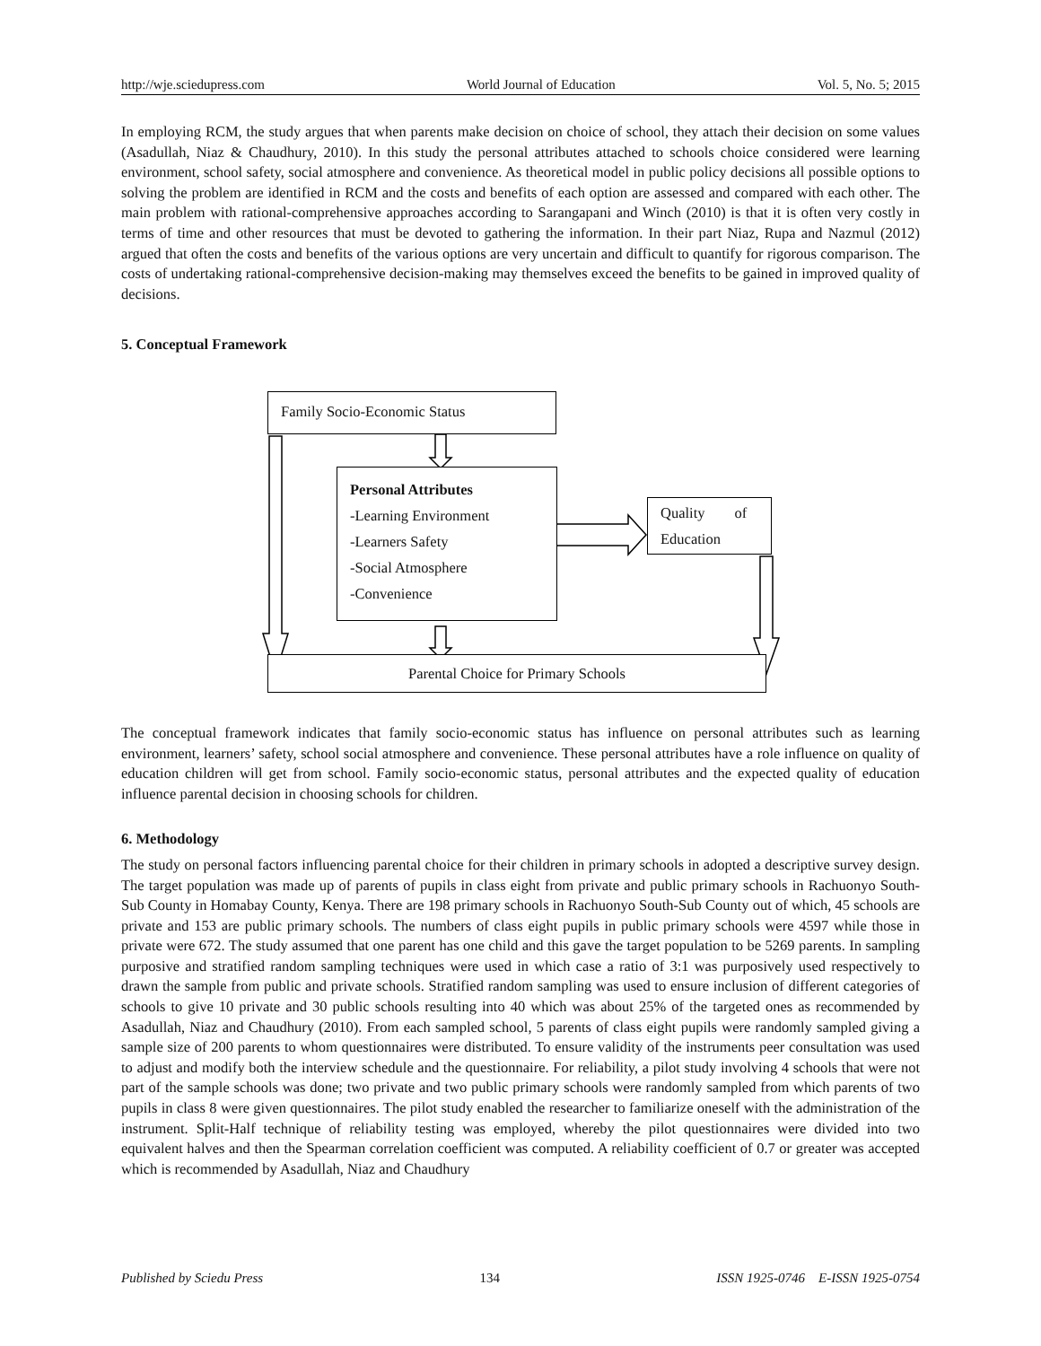http://wje.sciedupress.com World Journal of Education Vol. 5, No. 5; 2015
In employing RCM, the study argues that when parents make decision on choice of school, they attach their decision on some values (Asadullah, Niaz & Chaudhury, 2010). In this study the personal attributes attached to schools choice considered were learning environment, school safety, social atmosphere and convenience. As theoretical model in public policy decisions all possible options to solving the problem are identified in RCM and the costs and benefits of each option are assessed and compared with each other. The main problem with rational-comprehensive approaches according to Sarangapani and Winch (2010) is that it is often very costly in terms of time and other resources that must be devoted to gathering the information. In their part Niaz, Rupa and Nazmul (2012) argued that often the costs and benefits of the various options are very uncertain and difficult to quantify for rigorous comparison. The costs of undertaking rational-comprehensive decision-making may themselves exceed the benefits to be gained in improved quality of decisions.
5. Conceptual Framework
Family Socio-Economic Status
Personal Attributes
-Learning Environment
-Learners Safety
-Social Atmosphere
-Convenience
Quality of
Education
Parental Choice for Primary Schools
The conceptual framework indicates that family socio-economic status has influence on personal attributes such as learning environment, learners’ safety, school social atmosphere and convenience. These personal attributes have a role influence on quality of education children will get from school. Family socio-economic status, personal attributes and the expected quality of education influence parental decision in choosing schools for children.
6. Methodology
The study on personal factors influencing parental choice for their children in primary schools in adopted a descriptive survey design. The target population was made up of parents of pupils in class eight from private and public primary schools in Rachuonyo South-Sub County in Homabay County, Kenya. There are 198 primary schools in Rachuonyo South-Sub County out of which, 45 schools are private and 153 are public primary schools. The numbers of class eight pupils in public primary schools were 4597 while those in private were 672. The study assumed that one parent has one child and this gave the target population to be 5269 parents. In sampling purposive and stratified random sampling techniques were used in which case a ratio of 3:1 was purposively used respectively to drawn the sample from public and private schools. Stratified random sampling was used to ensure inclusion of different categories of schools to give 10 private and 30 public schools resulting into 40 which was about 25% of the targeted ones as recommended by Asadullah, Niaz and Chaudhury (2010). From each sampled school, 5 parents of class eight pupils were randomly sampled giving a sample size of 200 parents to whom questionnaires were distributed. To ensure validity of the instruments peer consultation was used to adjust and modify both the interview schedule and the questionnaire. For reliability, a pilot study involving 4 schools that were not part of the sample schools was done; two private and two public primary schools were randomly sampled from which parents of two pupils in class 8 were given questionnaires. The pilot study enabled the researcher to familiarize oneself with the administration of the instrument. Split-Half technique of reliability testing was employed, whereby the pilot questionnaires were divided into two equivalent halves and then the Spearman correlation coefficient was computed. A reliability coefficient of 0.7 or greater was accepted which is recommended by Asadullah, Niaz and Chaudhury
Published by Sciedu Press 134 ISSN 1925-0746 E-ISSN 1925-0754